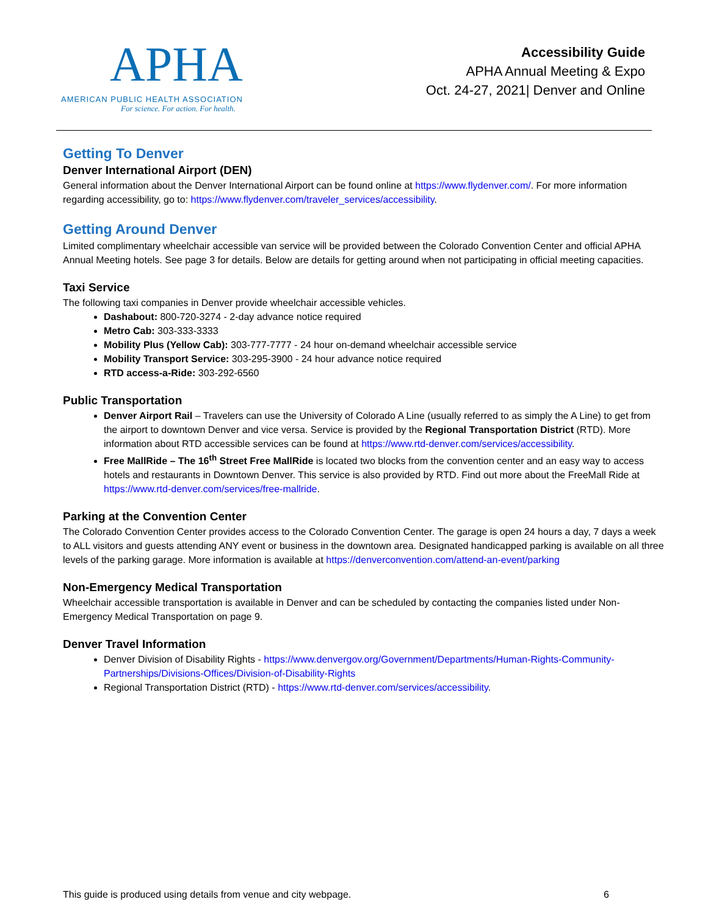APHA
AMERICAN PUBLIC HEALTH ASSOCIATION
For science. For action. For health.
Accessibility Guide
APHA Annual Meeting & Expo
Oct. 24-27, 2021| Denver and Online
Getting To Denver
Denver International Airport (DEN)
General information about the Denver International Airport can be found online at https://www.flydenver.com/. For more information regarding accessibility, go to: https://www.flydenver.com/traveler_services/accessibility.
Getting Around Denver
Limited complimentary wheelchair accessible van service will be provided between the Colorado Convention Center and official APHA Annual Meeting hotels. See page 3 for details. Below are details for getting around when not participating in official meeting capacities.
Taxi Service
The following taxi companies in Denver provide wheelchair accessible vehicles.
Dashabout: 800-720-3274 - 2-day advance notice required
Metro Cab: 303-333-3333
Mobility Plus (Yellow Cab): 303-777-7777 - 24 hour on-demand wheelchair accessible service
Mobility Transport Service: 303-295-3900 - 24 hour advance notice required
RTD access-a-Ride: 303-292-6560
Public Transportation
Denver Airport Rail – Travelers can use the University of Colorado A Line (usually referred to as simply the A Line) to get from the airport to downtown Denver and vice versa. Service is provided by the Regional Transportation District (RTD). More information about RTD accessible services can be found at https://www.rtd-denver.com/services/accessibility.
Free MallRide – The 16<sup>th</sup> Street Free MallRide is located two blocks from the convention center and an easy way to access hotels and restaurants in Downtown Denver. This service is also provided by RTD. Find out more about the FreeMall Ride at https://www.rtd-denver.com/services/free-mallride.
Parking at the Convention Center
The Colorado Convention Center provides access to the Colorado Convention Center. The garage is open 24 hours a day, 7 days a week to ALL visitors and guests attending ANY event or business in the downtown area. Designated handicapped parking is available on all three levels of the parking garage. More information is available at https://denverconvention.com/attend-an-event/parking
Non-Emergency Medical Transportation
Wheelchair accessible transportation is available in Denver and can be scheduled by contacting the companies listed under Non-Emergency Medical Transportation on page 9.
Denver Travel Information
Denver Division of Disability Rights - https://www.denvergov.org/Government/Departments/Human-Rights-Community-Partnerships/Divisions-Offices/Division-of-Disability-Rights
Regional Transportation District (RTD) - https://www.rtd-denver.com/services/accessibility.
This guide is produced using details from venue and city webpage. 6